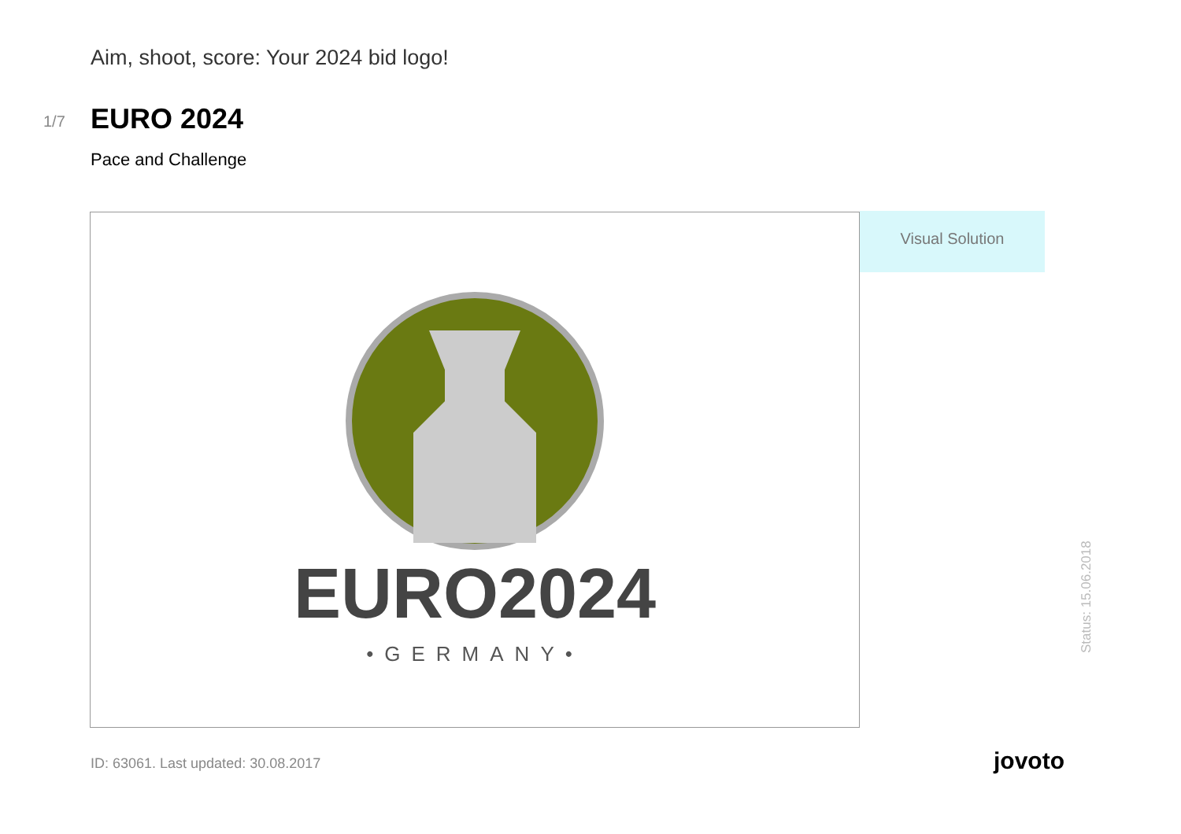Aim, shoot, score: Your 2024 bid logo!
1/7 EURO 2024
Pace and Challenge
EURO2024
•GERMANY•
Visual Solution
Status: 15.06.2018
ID: 63061. Last updated: 30.08.2017
jovoto